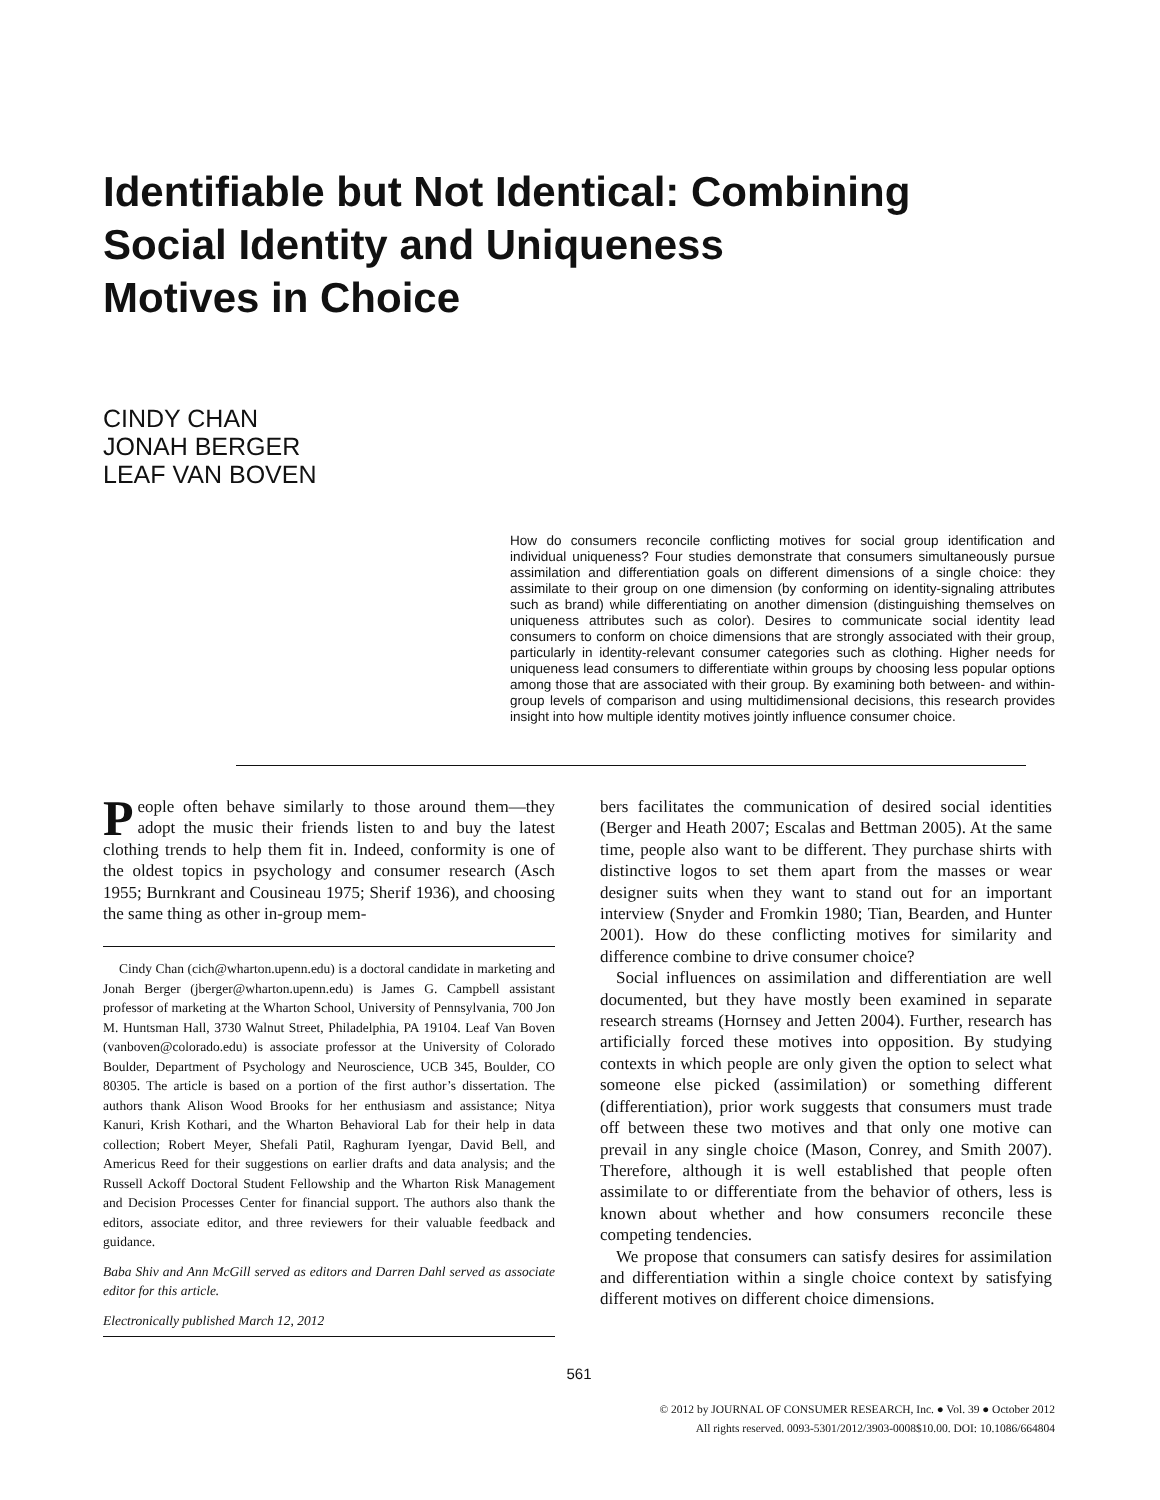Identifiable but Not Identical: Combining
Social Identity and Uniqueness
Motives in Choice
CINDY CHAN
JONAH BERGER
LEAF VAN BOVEN
How do consumers reconcile conflicting motives for social group identification and individual uniqueness? Four studies demonstrate that consumers simultaneously pursue assimilation and differentiation goals on different dimensions of a single choice: they assimilate to their group on one dimension (by conforming on identity-signaling attributes such as brand) while differentiating on another dimension (distinguishing themselves on uniqueness attributes such as color). Desires to communicate social identity lead consumers to conform on choice dimensions that are strongly associated with their group, particularly in identity-relevant consumer categories such as clothing. Higher needs for uniqueness lead consumers to differentiate within groups by choosing less popular options among those that are associated with their group. By examining both between- and within-group levels of comparison and using multidimensional decisions, this research provides insight into how multiple identity motives jointly influence consumer choice.
People often behave similarly to those around them—they adopt the music their friends listen to and buy the latest clothing trends to help them fit in. Indeed, conformity is one of the oldest topics in psychology and consumer research (Asch 1955; Burnkrant and Cousineau 1975; Sherif 1936), and choosing the same thing as other in-group mem-
Cindy Chan (cich@wharton.upenn.edu) is a doctoral candidate in marketing and Jonah Berger (jberger@wharton.upenn.edu) is James G. Campbell assistant professor of marketing at the Wharton School, University of Pennsylvania, 700 Jon M. Huntsman Hall, 3730 Walnut Street, Philadelphia, PA 19104. Leaf Van Boven (vanboven@colorado.edu) is associate professor at the University of Colorado Boulder, Department of Psychology and Neuroscience, UCB 345, Boulder, CO 80305. The article is based on a portion of the first author’s dissertation. The authors thank Alison Wood Brooks for her enthusiasm and assistance; Nitya Kanuri, Krish Kothari, and the Wharton Behavioral Lab for their help in data collection; Robert Meyer, Shefali Patil, Raghuram Iyengar, David Bell, and Americus Reed for their suggestions on earlier drafts and data analysis; and the Russell Ackoff Doctoral Student Fellowship and the Wharton Risk Management and Decision Processes Center for financial support. The authors also thank the editors, associate editor, and three reviewers for their valuable feedback and guidance.
Baba Shiv and Ann McGill served as editors and Darren Dahl served as associate editor for this article.
Electronically published March 12, 2012
bers facilitates the communication of desired social identities (Berger and Heath 2007; Escalas and Bettman 2005). At the same time, people also want to be different. They purchase shirts with distinctive logos to set them apart from the masses or wear designer suits when they want to stand out for an important interview (Snyder and Fromkin 1980; Tian, Bearden, and Hunter 2001). How do these conflicting motives for similarity and difference combine to drive consumer choice?
Social influences on assimilation and differentiation are well documented, but they have mostly been examined in separate research streams (Hornsey and Jetten 2004). Further, research has artificially forced these motives into opposition. By studying contexts in which people are only given the option to select what someone else picked (assimilation) or something different (differentiation), prior work suggests that consumers must trade off between these two motives and that only one motive can prevail in any single choice (Mason, Conrey, and Smith 2007). Therefore, although it is well established that people often assimilate to or differentiate from the behavior of others, less is known about whether and how consumers reconcile these competing tendencies.
We propose that consumers can satisfy desires for assimilation and differentiation within a single choice context by satisfying different motives on different choice dimensions.
561
© 2012 by JOURNAL OF CONSUMER RESEARCH, Inc. ● Vol. 39 ● October 2012
All rights reserved. 0093-5301/2012/3903-0008$10.00. DOI: 10.1086/664804